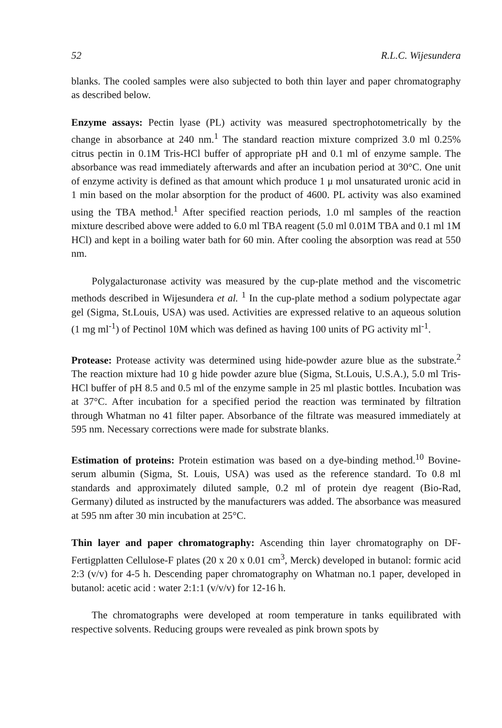52 R.L.C. Wijesundera
blanks. The cooled samples were also subjected to both thin layer and paper chromatography as described below.
Enzyme assays: Pectin lyase (PL) activity was measured spectrophoto­metrically by the change in absorbance at 240 nm.<sup>1</sup> The standard reaction mixture comprized 3.0 ml 0.25% citrus pectin in 0.1M Tris-HCl buffer of appropriate pH and 0.1 ml of enzyme sample. The absorbance was read immediately afterwards and after an incubation period at 30°C. One unit of enzyme activity is defined as that amount which produce 1 μ mol unsaturated uronic acid in 1 min based on the molar absorption for the product of 4600. PL activity was also examined using the TBA method.<sup>1</sup> After specified reaction periods, 1.0 ml samples of the reaction mixture described above were added to 6.0 ml TBA reagent (5.0 ml 0.01M TBA and 0.1 ml 1M HCl) and kept in a boiling water bath for 60 min. After cooling the absorption was read at 550 nm.
Polygalacturonase activity was measured by the cup-plate method and the viscometric methods described in Wijesundera et al. <sup>1</sup> In the cup-plate method a sodium polypectate agar gel (Sigma, St.Louis, USA) was used. Activities are expressed relative to an aqueous solution (1 mg ml<sup>-1</sup>) of Pectinol 10M which was defined as having 100 units of PG activity ml<sup>-1</sup>.
Protease: Protease activity was determined using hide-powder azure blue as the substrate.<sup>2</sup> The reaction mixture had 10 g hide powder azure blue (Sigma, St.Louis, U.S.A.), 5.0 ml Tris-HCl buffer of pH 8.5 and 0.5 ml of the enzyme sample in 25 ml plastic bottles. Incubation was at 37°C. After incubation for a specified period the reaction was terminated by filtration through Whatman no 41 filter paper. Absorbance of the filtrate was measured immediately at 595 nm. Necessary corrections were made for substrate blanks.
Estimation of proteins: Protein estimation was based on a dye-binding method.<sup>10</sup> Bovine-serum albumin (Sigma, St. Louis, USA) was used as the reference standard. To 0.8 ml standards and approximately diluted sample, 0.2 ml of protein dye reagent (Bio-Rad, Germany) diluted as instructed by the manufacturers was added. The absorbance was measured at 595 nm after 30 min incubation at 25°C.
Thin layer and paper chromatography: Ascending thin layer chromatography on DF-Fertigplatten Cellulose-F plates (20 x 20 x 0.01 cm<sup>3</sup>, Merck) developed in butanol: formic acid 2:3 (v/v) for 4-5 h. Descending paper chromatography on Whatman no.1 paper, developed in butanol: acetic acid : water 2:1:1 (v/v/v) for 12-16 h.
The chromatographs were developed at room temperature in tanks equilibrated with respective solvents. Reducing groups were revealed as pink brown spots by